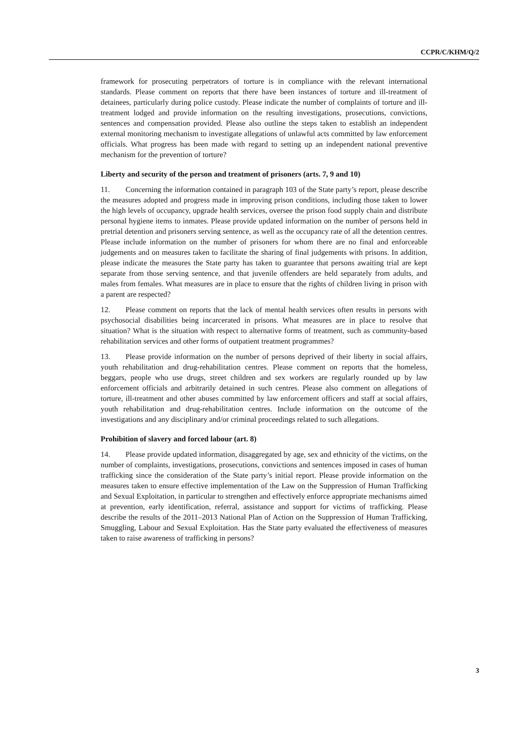CCPR/C/KHM/Q/2
framework for prosecuting perpetrators of torture is in compliance with the relevant international standards. Please comment on reports that there have been instances of torture and ill-treatment of detainees, particularly during police custody. Please indicate the number of complaints of torture and ill-treatment lodged and provide information on the resulting investigations, prosecutions, convictions, sentences and compensation provided. Please also outline the steps taken to establish an independent external monitoring mechanism to investigate allegations of unlawful acts committed by law enforcement officials. What progress has been made with regard to setting up an independent national preventive mechanism for the prevention of torture?
Liberty and security of the person and treatment of prisoners (arts. 7, 9 and 10)
11. Concerning the information contained in paragraph 103 of the State party’s report, please describe the measures adopted and progress made in improving prison conditions, including those taken to lower the high levels of occupancy, upgrade health services, oversee the prison food supply chain and distribute personal hygiene items to inmates. Please provide updated information on the number of persons held in pretrial detention and prisoners serving sentence, as well as the occupancy rate of all the detention centres. Please include information on the number of prisoners for whom there are no final and enforceable judgements and on measures taken to facilitate the sharing of final judgements with prisons. In addition, please indicate the measures the State party has taken to guarantee that persons awaiting trial are kept separate from those serving sentence, and that juvenile offenders are held separately from adults, and males from females. What measures are in place to ensure that the rights of children living in prison with a parent are respected?
12. Please comment on reports that the lack of mental health services often results in persons with psychosocial disabilities being incarcerated in prisons. What measures are in place to resolve that situation? What is the situation with respect to alternative forms of treatment, such as community-based rehabilitation services and other forms of outpatient treatment programmes?
13. Please provide information on the number of persons deprived of their liberty in social affairs, youth rehabilitation and drug-rehabilitation centres. Please comment on reports that the homeless, beggars, people who use drugs, street children and sex workers are regularly rounded up by law enforcement officials and arbitrarily detained in such centres. Please also comment on allegations of torture, ill-treatment and other abuses committed by law enforcement officers and staff at social affairs, youth rehabilitation and drug-rehabilitation centres. Include information on the outcome of the investigations and any disciplinary and/or criminal proceedings related to such allegations.
Prohibition of slavery and forced labour (art. 8)
14. Please provide updated information, disaggregated by age, sex and ethnicity of the victims, on the number of complaints, investigations, prosecutions, convictions and sentences imposed in cases of human trafficking since the consideration of the State party’s initial report. Please provide information on the measures taken to ensure effective implementation of the Law on the Suppression of Human Trafficking and Sexual Exploitation, in particular to strengthen and effectively enforce appropriate mechanisms aimed at prevention, early identification, referral, assistance and support for victims of trafficking. Please describe the results of the 2011–2013 National Plan of Action on the Suppression of Human Trafficking, Smuggling, Labour and Sexual Exploitation. Has the State party evaluated the effectiveness of measures taken to raise awareness of trafficking in persons?
3